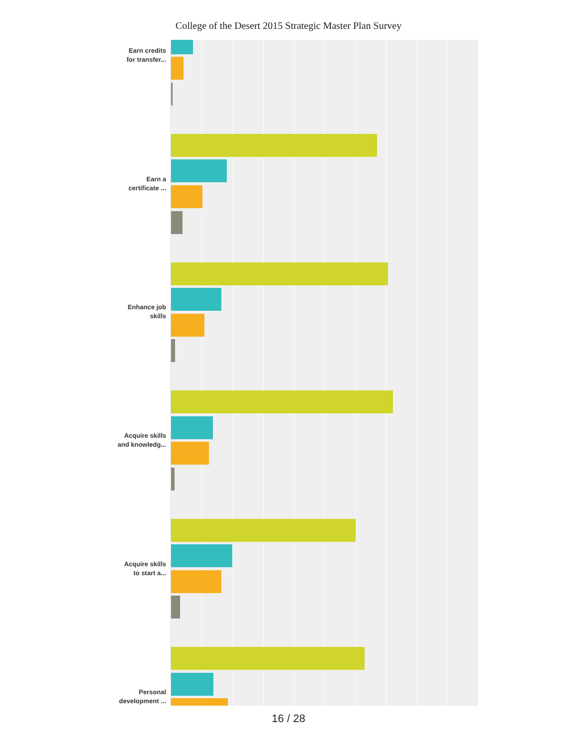College of the Desert 2015 Strategic Master Plan Survey
Earn credits
for transfer...
Earn a
certificate ...
Enhance job
skills
Acquire skills
and knowledg...
Acquire skills
to start a...
Personal
development ...
16 / 28